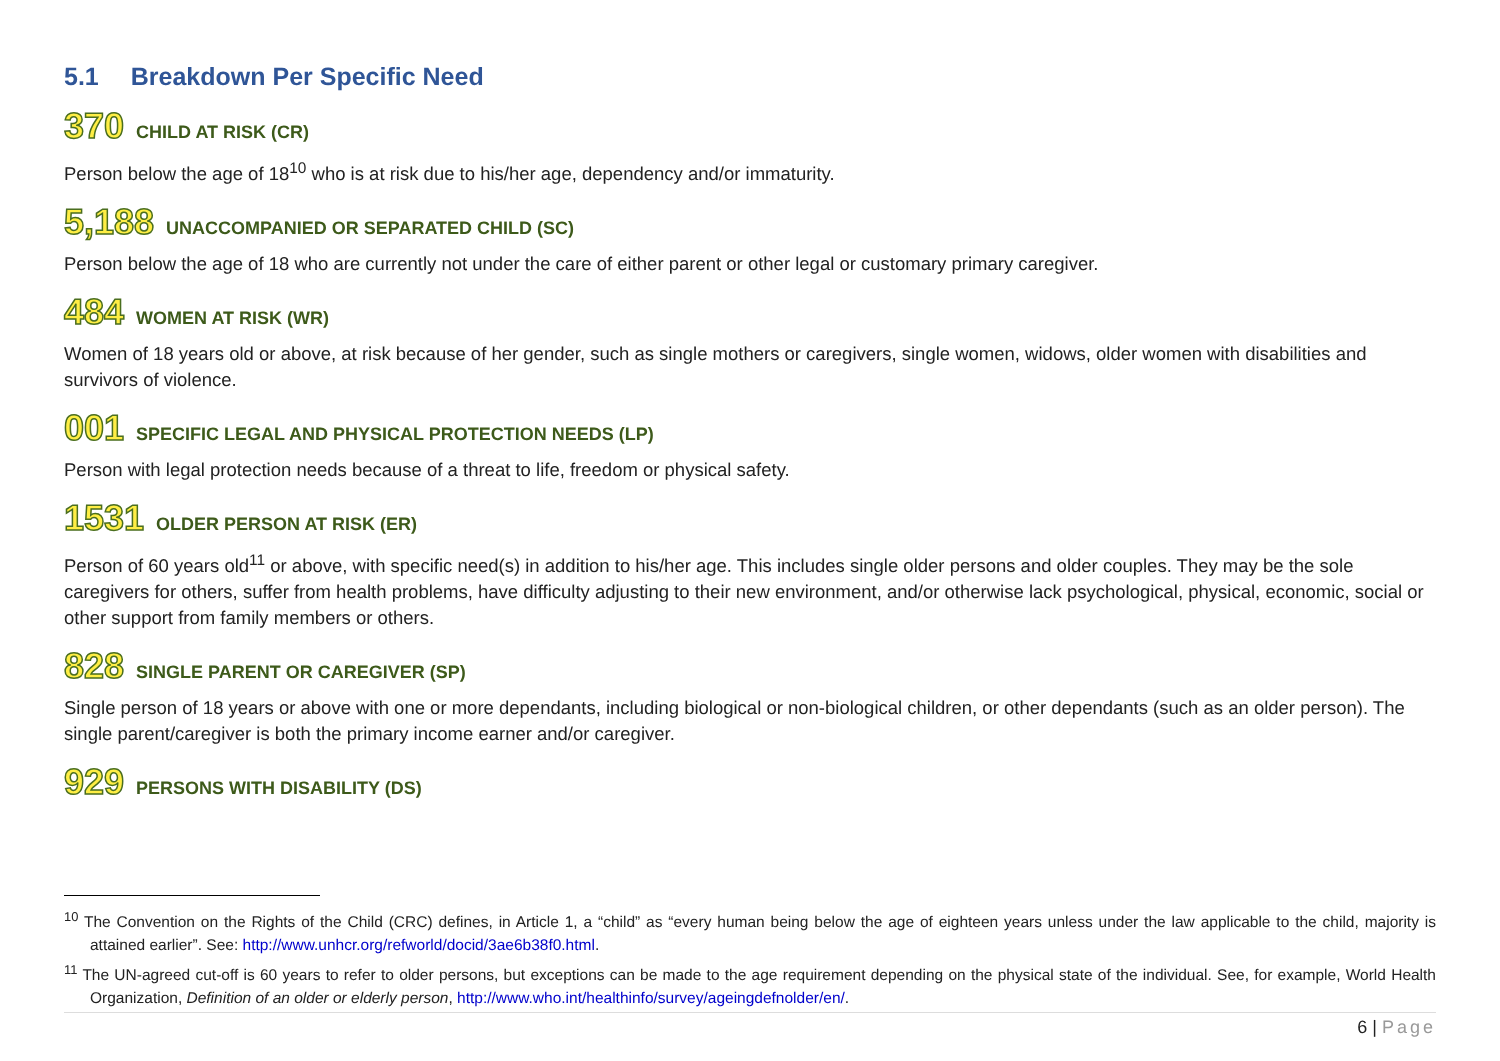5.1 Breakdown Per Specific Need
370 CHILD AT RISK (CR)
Person below the age of 18<sup>10</sup> who is at risk due to his/her age, dependency and/or immaturity.
5,188 UNACCOMPANIED OR SEPARATED CHILD (SC)
Person below the age of 18 who are currently not under the care of either parent or other legal or customary primary caregiver.
484 WOMEN AT RISK (WR)
Women of 18 years old or above, at risk because of her gender, such as single mothers or caregivers, single women, widows, older women with disabilities and survivors of violence.
001 SPECIFIC LEGAL AND PHYSICAL PROTECTION NEEDS (LP)
Person with legal protection needs because of a threat to life, freedom or physical safety.
1531 OLDER PERSON AT RISK (ER)
Person of 60 years old<sup>11</sup> or above, with specific need(s) in addition to his/her age. This includes single older persons and older couples. They may be the sole caregivers for others, suffer from health problems, have difficulty adjusting to their new environment, and/or otherwise lack psychological, physical, economic, social or other support from family members or others.
828 SINGLE PARENT OR CAREGIVER (SP)
Single person of 18 years or above with one or more dependants, including biological or non-biological children, or other dependants (such as an older person). The single parent/caregiver is both the primary income earner and/or caregiver.
929 PERSONS WITH DISABILITY (DS)
<sup>10</sup> The Convention on the Rights of the Child (CRC) defines, in Article 1, a “child” as “every human being below the age of eighteen years unless under the law applicable to the child, majority is attained earlier”. See: http://www.unhcr.org/refworld/docid/3ae6b38f0.html.
<sup>11</sup> The UN-agreed cut-off is 60 years to refer to older persons, but exceptions can be made to the age requirement depending on the physical state of the individual. See, for example, World Health Organization, Definition of an older or elderly person, http://www.who.int/healthinfo/survey/ageingdefnolder/en/.
6 | Page